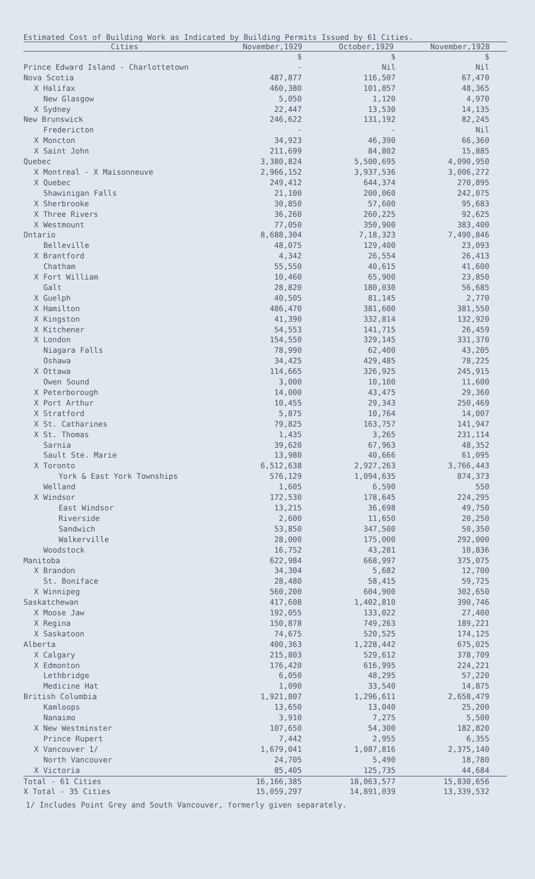Estimated Cost of Building Work as Indicated by Building Permits Issued by 61 Cities.
| Cities | November,1929 | October,1929 | November,1928 |
| --- | --- | --- | --- |
| | $ | $ | $ |
| Prince Edward Island - Charlottetown | - | Nil | Nil |
| Nova Scotia | 487,877 | 116,507 | 67,470 |
| X Halifax | 460,380 | 101,857 | 48,365 |
| New Glasgow | 5,050 | 1,120 | 4,970 |
| X Sydney | 22,447 | 13,530 | 14,135 |
| New Brunswick | 246,622 | 131,192 | 82,245 |
| Fredericton | - | - | Nil |
| X Moncton | 34,923 | 46,390 | 66,360 |
| X Saint John | 211,699 | 84,802 | 15,885 |
| Quebec | 3,380,824 | 5,500,695 | 4,090,950 |
| X Montreal - X Maisonneuve | 2,966,152 | 3,937,536 | 3,006,272 |
| X Quebec | 249,412 | 644,374 | 270,895 |
| Shawinigan Falls | 21,100 | 200,060 | 242,075 |
| X Sherbrooke | 30,850 | 57,600 | 95,683 |
| X Three Rivers | 36,260 | 260,225 | 92,625 |
| X Westmount | 77,050 | 350,900 | 383,400 |
| Ontario | 8,688,304 | 7,18,323 | 7,490,846 |
| Belleville | 48,075 | 129,400 | 23,093 |
| X Brantford | 4,342 | 26,554 | 26,413 |
| Chatham | 55,550 | 40,615 | 41,600 |
| X Fort William | 10,460 | 65,900 | 23,850 |
| Galt | 28,820 | 180,030 | 56,685 |
| X Guelph | 40,505 | 81,145 | 2,770 |
| X Hamilton | 486,470 | 381,600 | 381,550 |
| X Kingston | 41,390 | 332,814 | 132,920 |
| X Kitchener | 54,553 | 141,715 | 26,459 |
| X London | 154,550 | 329,145 | 331,370 |
| Niagara Falls | 78,990 | 62,400 | 43,205 |
| Oshawa | 34,425 | 429,485 | 78,225 |
| X Ottawa | 114,665 | 326,925 | 245,915 |
| Owen Sound | 3,000 | 10,100 | 11,600 |
| X Peterborough | 14,000 | 43,475 | 29,360 |
| X Port Arthur | 10,455 | 29,343 | 250,469 |
| X Stratford | 5,875 | 10,764 | 14,007 |
| X St. Catharines | 79,825 | 163,757 | 141,947 |
| X St. Thomas | 1,435 | 3,265 | 231,114 |
| Sarnia | 39,620 | 67,963 | 48,352 |
| Sault Ste. Marie | 13,980 | 40,666 | 61,095 |
| X Toronto | 6,512,638 | 2,927,263 | 3,766,443 |
| York & East York Townships | 576,129 | 1,094,635 | 874,373 |
| Welland | 1,605 | 6,590 | 550 |
| X Windsor | 172,530 | 178,645 | 224,295 |
| East Windsor | 13,215 | 36,698 | 49,750 |
| Riverside | 2,600 | 11,650 | 20,250 |
| Sandwich | 53,850 | 347,500 | 50,350 |
| Walkerville | 28,000 | 175,000 | 292,000 |
| Woodstock | 16,752 | 43,281 | 10,836 |
| Manitoba | 622,984 | 668,997 | 375,075 |
| X Brandon | 34,304 | 5,682 | 12,700 |
| St. Boniface | 28,480 | 58,415 | 59,725 |
| X Winnipeg | 560,200 | 604,900 | 302,650 |
| Saskatchewan | 417,608 | 1,402,810 | 390,746 |
| X Moose Jaw | 192,055 | 133,022 | 27,400 |
| X Regina | 150,878 | 749,263 | 189,221 |
| X Saskatoon | 74,675 | 520,525 | 174,125 |
| Alberta | 400,363 | 1,228,442 | 675,025 |
| X Calgary | 215,803 | 529,612 | 378,709 |
| X Edmonton | 176,420 | 616,995 | 224,221 |
| Lethbridge | 6,050 | 48,295 | 57,220 |
| Medicine Hat | 1,090 | 33,540 | 14,875 |
| British Columbia | 1,921,807 | 1,296,611 | 2,658,479 |
| Kamloops | 13,650 | 13,040 | 25,200 |
| Nanaimo | 3,910 | 7,275 | 5,500 |
| X New Westminster | 107,650 | 54,300 | 182,820 |
| Prince Rupert | 7,442 | 2,955 | 6,355 |
| X Vancouver 1/ | 1,679,041 | 1,087,816 | 2,375,140 |
| North Vancouver | 24,705 | 5,490 | 18,780 |
| X Victoria | 85,405 | 125,735 | 44,684 |
| Total - 61 Cities | 16,166,385 | 18,063,577 | 15,830,656 |
| X Total - 35 Cities | 15,059,297 | 14,891,039 | 13,339,532 |
1/ Includes Point Grey and South Vancouver, formerly given separately.